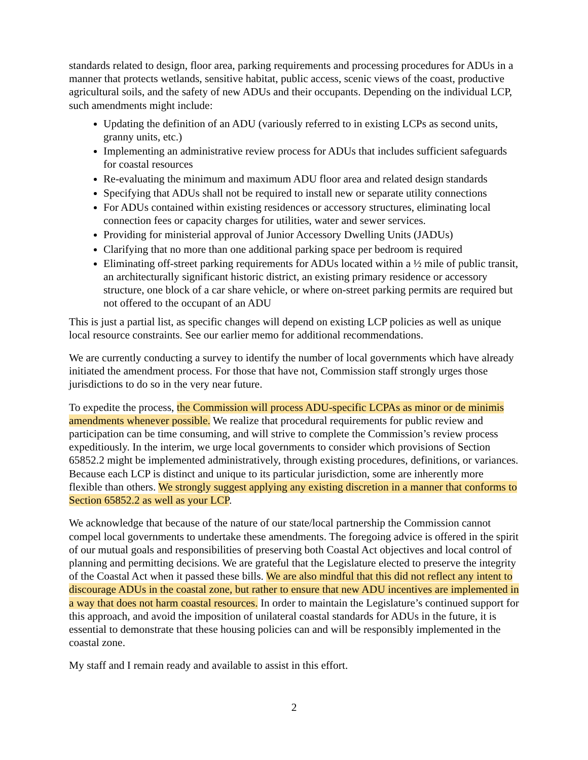standards related to design, floor area, parking requirements and processing procedures for ADUs in a manner that protects wetlands, sensitive habitat, public access, scenic views of the coast, productive agricultural soils, and the safety of new ADUs and their occupants. Depending on the individual LCP, such amendments might include:
Updating the definition of an ADU (variously referred to in existing LCPs as second units, granny units, etc.)
Implementing an administrative review process for ADUs that includes sufficient safeguards for coastal resources
Re-evaluating the minimum and maximum ADU floor area and related design standards
Specifying that ADUs shall not be required to install new or separate utility connections
For ADUs contained within existing residences or accessory structures, eliminating local connection fees or capacity charges for utilities, water and sewer services.
Providing for ministerial approval of Junior Accessory Dwelling Units (JADUs)
Clarifying that no more than one additional parking space per bedroom is required
Eliminating off-street parking requirements for ADUs located within a ½ mile of public transit, an architecturally significant historic district, an existing primary residence or accessory structure, one block of a car share vehicle, or where on-street parking permits are required but not offered to the occupant of an ADU
This is just a partial list, as specific changes will depend on existing LCP policies as well as unique local resource constraints. See our earlier memo for additional recommendations.
We are currently conducting a survey to identify the number of local governments which have already initiated the amendment process. For those that have not, Commission staff strongly urges those jurisdictions to do so in the very near future.
To expedite the process, the Commission will process ADU-specific LCPAs as minor or de minimis amendments whenever possible. We realize that procedural requirements for public review and participation can be time consuming, and will strive to complete the Commission’s review process expeditiously. In the interim, we urge local governments to consider which provisions of Section 65852.2 might be implemented administratively, through existing procedures, definitions, or variances. Because each LCP is distinct and unique to its particular jurisdiction, some are inherently more flexible than others. We strongly suggest applying any existing discretion in a manner that conforms to Section 65852.2 as well as your LCP.
We acknowledge that because of the nature of our state/local partnership the Commission cannot compel local governments to undertake these amendments. The foregoing advice is offered in the spirit of our mutual goals and responsibilities of preserving both Coastal Act objectives and local control of planning and permitting decisions. We are grateful that the Legislature elected to preserve the integrity of the Coastal Act when it passed these bills. We are also mindful that this did not reflect any intent to discourage ADUs in the coastal zone, but rather to ensure that new ADU incentives are implemented in a way that does not harm coastal resources. In order to maintain the Legislature’s continued support for this approach, and avoid the imposition of unilateral coastal standards for ADUs in the future, it is essential to demonstrate that these housing policies can and will be responsibly implemented in the coastal zone.
My staff and I remain ready and available to assist in this effort.
2